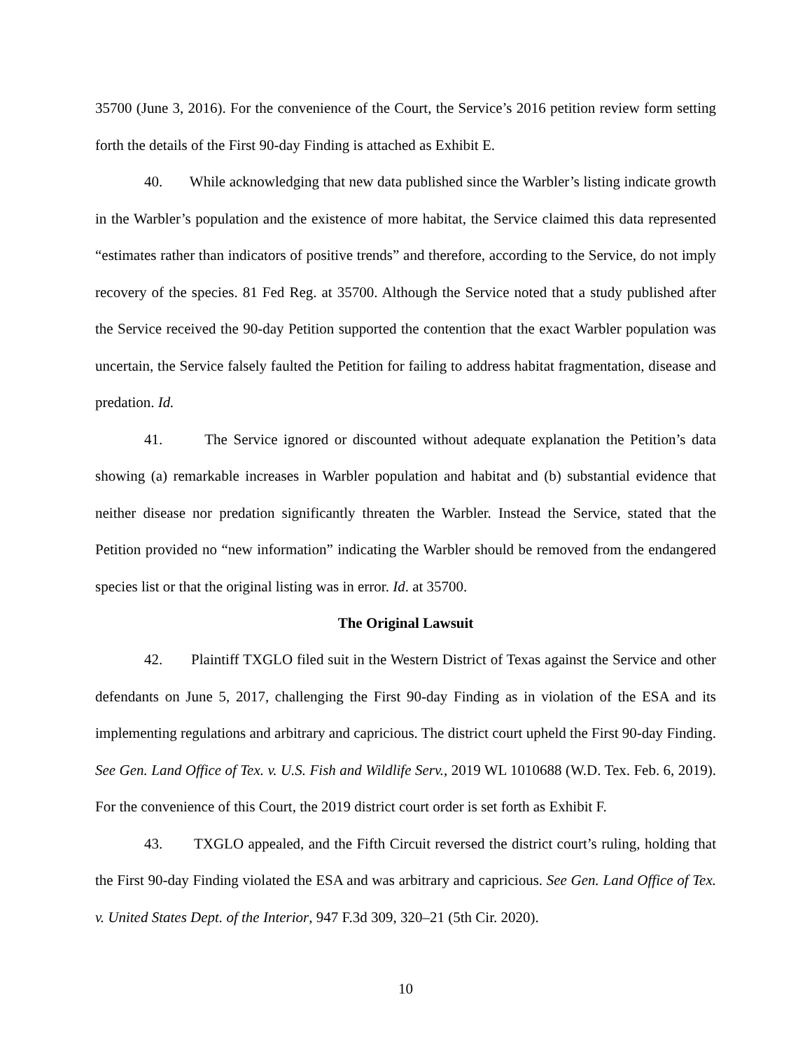35700 (June 3, 2016). For the convenience of the Court, the Service’s 2016 petition review form setting forth the details of the First 90-day Finding is attached as Exhibit E.
40. While acknowledging that new data published since the Warbler’s listing indicate growth in the Warbler’s population and the existence of more habitat, the Service claimed this data represented “estimates rather than indicators of positive trends” and therefore, according to the Service, do not imply recovery of the species. 81 Fed Reg. at 35700. Although the Service noted that a study published after the Service received the 90-day Petition supported the contention that the exact Warbler population was uncertain, the Service falsely faulted the Petition for failing to address habitat fragmentation, disease and predation. Id.
41. The Service ignored or discounted without adequate explanation the Petition’s data showing (a) remarkable increases in Warbler population and habitat and (b) substantial evidence that neither disease nor predation significantly threaten the Warbler. Instead the Service, stated that the Petition provided no “new information” indicating the Warbler should be removed from the endangered species list or that the original listing was in error. Id. at 35700.
The Original Lawsuit
42. Plaintiff TXGLO filed suit in the Western District of Texas against the Service and other defendants on June 5, 2017, challenging the First 90-day Finding as in violation of the ESA and its implementing regulations and arbitrary and capricious. The district court upheld the First 90-day Finding. See Gen. Land Office of Tex. v. U.S. Fish and Wildlife Serv., 2019 WL 1010688 (W.D. Tex. Feb. 6, 2019). For the convenience of this Court, the 2019 district court order is set forth as Exhibit F.
43. TXGLO appealed, and the Fifth Circuit reversed the district court’s ruling, holding that the First 90-day Finding violated the ESA and was arbitrary and capricious. See Gen. Land Office of Tex. v. United States Dept. of the Interior, 947 F.3d 309, 320–21 (5th Cir. 2020).
10